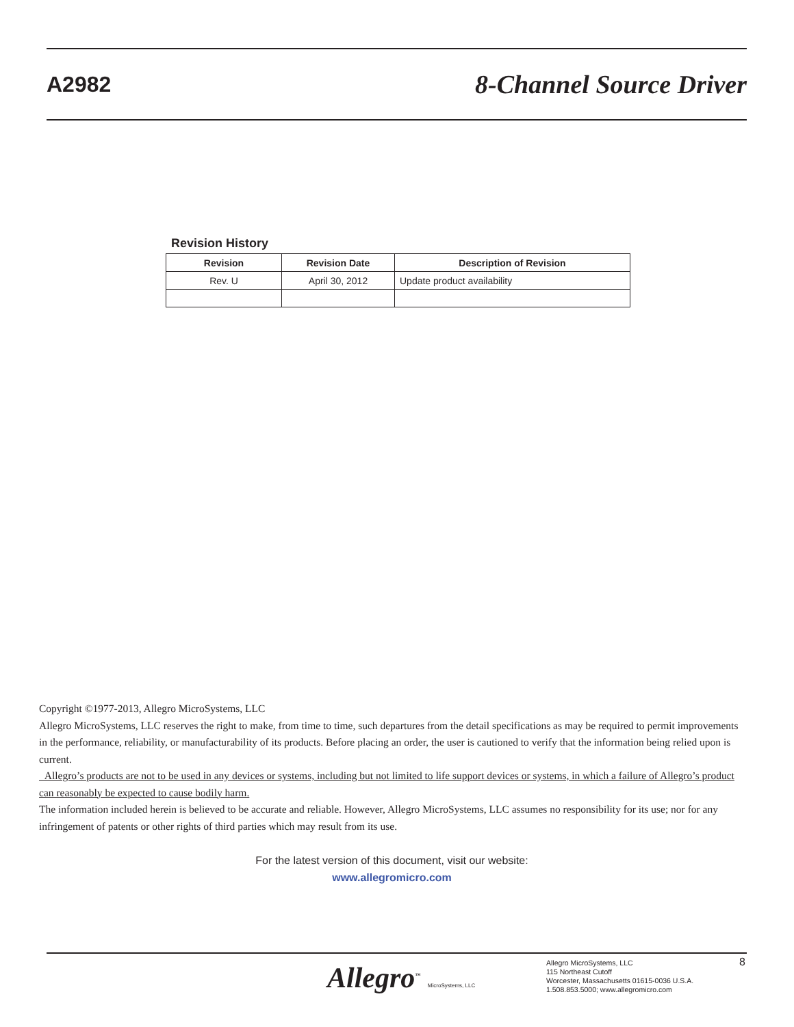A2982 8-Channel Source Driver
Revision History
| Revision | Revision Date | Description of Revision |
| --- | --- | --- |
| Rev. U | April 30, 2012 | Update product availability |
Copyright ©1977-2013, Allegro MicroSystems, LLC
Allegro MicroSystems, LLC reserves the right to make, from time to time, such departures from the detail specifications as may be required to permit improvements in the performance, reliability, or manufacturability of its products. Before placing an order, the user is cautioned to verify that the information being relied upon is current.
Allegro’s products are not to be used in any devices or systems, including but not limited to life support devices or systems, in which a failure of Allegro’s product can reasonably be expected to cause bodily harm.
The information included herein is believed to be accurate and reliable. However, Allegro MicroSystems, LLC assumes no responsibility for its use; nor for any infringement of patents or other rights of third parties which may result from its use.
For the latest version of this document, visit our website:
www.allegromicro.com
Allegro<sup>™</sup> MicroSystems, LLC
Allegro MicroSystems, LLC
115 Northeast Cutoff
Worcester, Massachusetts 01615-0036 U.S.A.
1.508.853.5000; www.allegromicro.com
8